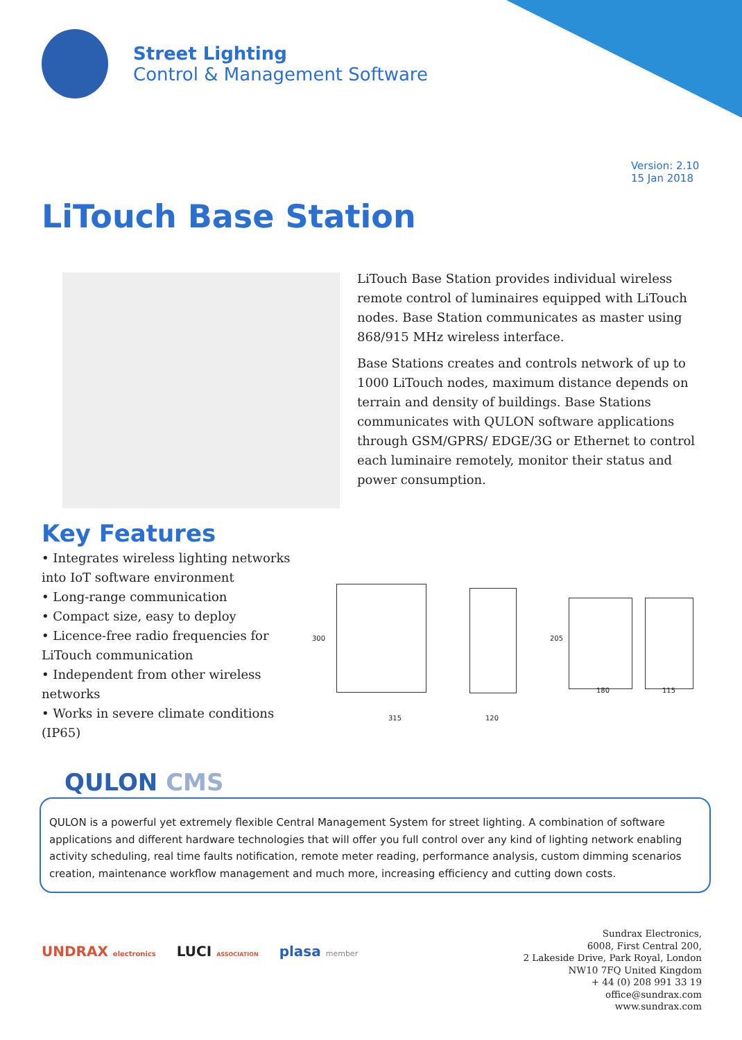Street Lighting
Control & Management Software
Version: 2.10
15 Jan 2018
LiTouch Base Station
LiTouch Base Station provides individual wireless remote control of luminaires equipped with LiTouch nodes. Base Station communicates as master using 868/915 MHz wireless interface.
Base Stations creates and controls network of up to 1000 LiTouch nodes, maximum distance depends on terrain and density of buildings. Base Stations communicates with QULON software applications through GSM/GPRS/ EDGE/3G or Ethernet to control each luminaire remotely, monitor their status and power consumption.
Key Features
• Integrates wireless lighting networks into IoT software environment
• Long-range communication
• Compact size, easy to deploy
• Licence-free radio frequencies for LiTouch communication
• Independent from other wireless networks
• Works in severe climate conditions (IP65)
300
315 120
205
180 115
QULON CMS
QULON is a powerful yet extremely flexible Central Management System for street lighting. A combination of software applications and different hardware technologies that will offer you full control over any kind of lighting network enabling activity scheduling, real time faults notification, remote meter reading, performance analysis, custom dimming scenarios creation, maintenance workflow management and much more, increasing efficiency and cutting down costs.
UNDRAX electronics LUCI ASSOCIATION plasa member
Sundrax Electronics,
6008, First Central 200,
2 Lakeside Drive, Park Royal, London
NW10 7FQ United Kingdom
+ 44 (0) 208 991 33 19
office@sundrax.com
www.sundrax.com